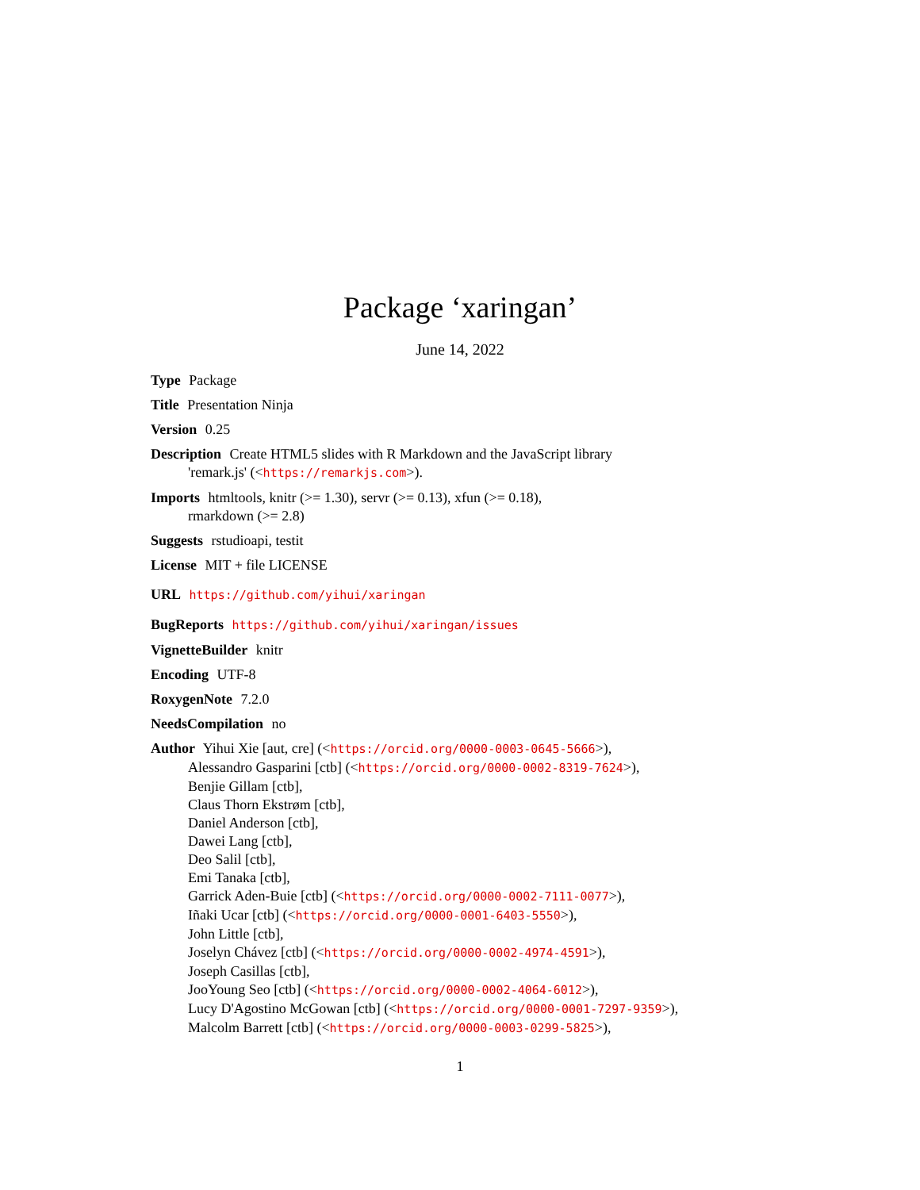Package ‘xaringan’
June 14, 2022
Type Package
Title Presentation Ninja
Version 0.25
Description Create HTML5 slides with R Markdown and the JavaScript library
'remark.js' (<https://remarkjs.com>).
Imports htmltools, knitr (>= 1.30), servr (>= 0.13), xfun (>= 0.18),
rmarkdown (>= 2.8)
Suggests rstudioapi, testit
License MIT + file LICENSE
URL https://github.com/yihui/xaringan
BugReports https://github.com/yihui/xaringan/issues
VignetteBuilder knitr
Encoding UTF-8
RoxygenNote 7.2.0
NeedsCompilation no
Author Yihui Xie [aut, cre] (<https://orcid.org/0000-0003-0645-5666>),
Alessandro Gasparini [ctb] (<https://orcid.org/0000-0002-8319-7624>),
Benjie Gillam [ctb],
Claus Thorn Ekstrøm [ctb],
Daniel Anderson [ctb],
Dawei Lang [ctb],
Deo Salil [ctb],
Emi Tanaka [ctb],
Garrick Aden-Buie [ctb] (<https://orcid.org/0000-0002-7111-0077>),
Iñaki Ucar [ctb] (<https://orcid.org/0000-0001-6403-5550>),
John Little [ctb],
Joselyn Chávez [ctb] (<https://orcid.org/0000-0002-4974-4591>),
Joseph Casillas [ctb],
JooYoung Seo [ctb] (<https://orcid.org/0000-0002-4064-6012>),
Lucy D'Agostino McGowan [ctb] (<https://orcid.org/0000-0001-7297-9359>),
Malcolm Barrett [ctb] (<https://orcid.org/0000-0003-0299-5825>),
1